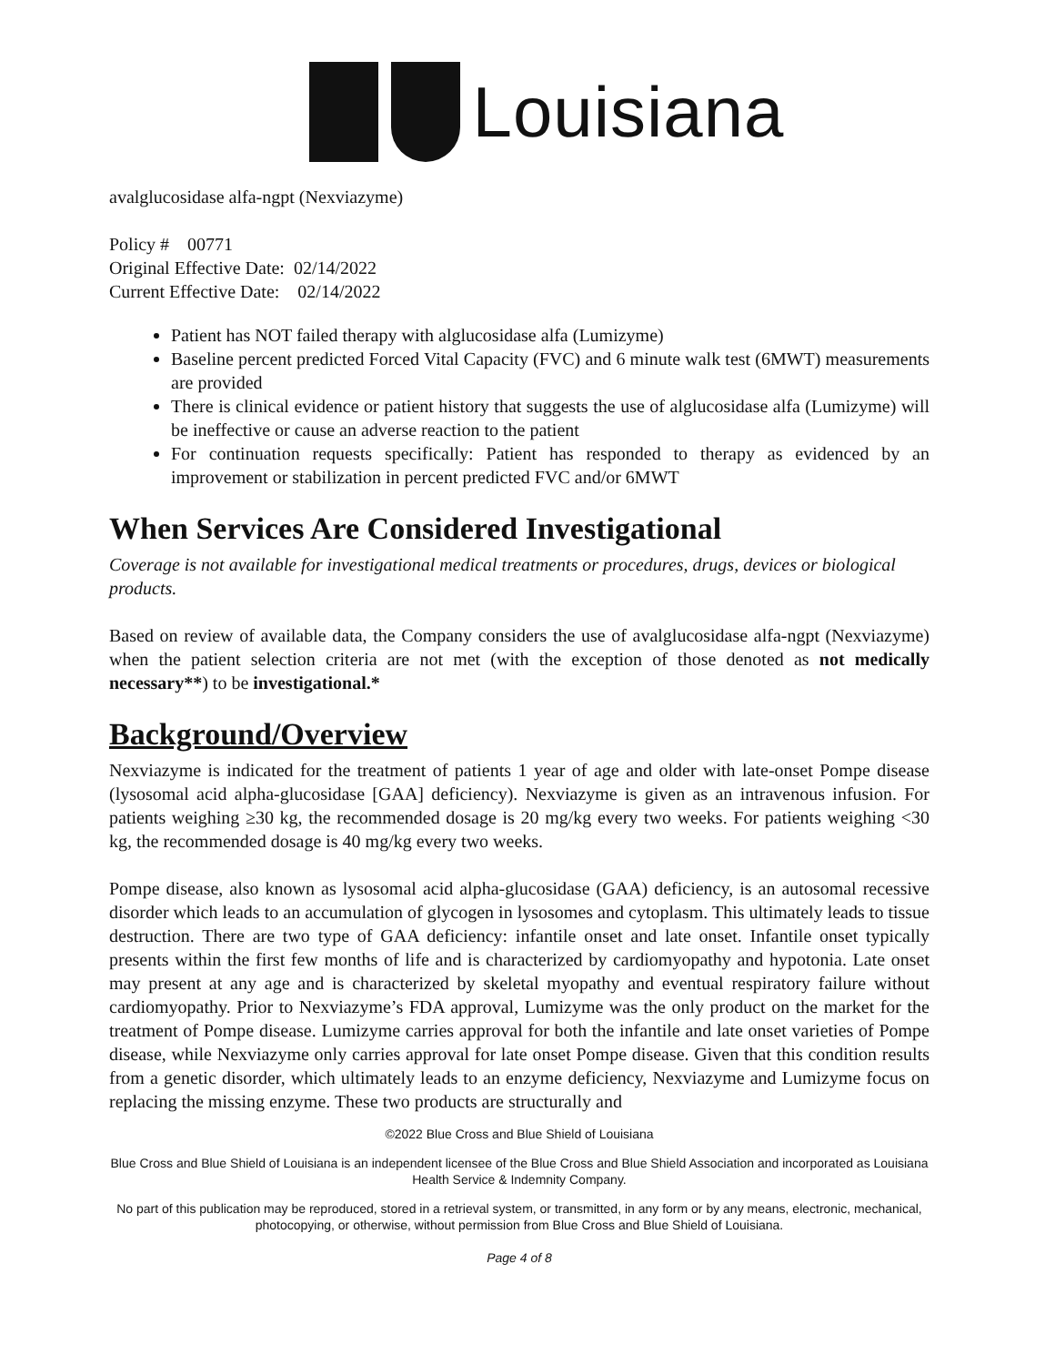Louisiana
avalglucosidase alfa-ngpt (Nexviazyme)
Policy # 00771
Original Effective Date: 02/14/2022
Current Effective Date: 02/14/2022
Patient has NOT failed therapy with alglucosidase alfa (Lumizyme)
Baseline percent predicted Forced Vital Capacity (FVC) and 6 minute walk test (6MWT) measurements are provided
There is clinical evidence or patient history that suggests the use of alglucosidase alfa (Lumizyme) will be ineffective or cause an adverse reaction to the patient
For continuation requests specifically: Patient has responded to therapy as evidenced by an improvement or stabilization in percent predicted FVC and/or 6MWT
When Services Are Considered Investigational
Coverage is not available for investigational medical treatments or procedures, drugs, devices or biological products.
Based on review of available data, the Company considers the use of avalglucosidase alfa-ngpt (Nexviazyme) when the patient selection criteria are not met (with the exception of those denoted as not medically necessary**) to be investigational.*
Background/Overview
Nexviazyme is indicated for the treatment of patients 1 year of age and older with late-onset Pompe disease (lysosomal acid alpha-glucosidase [GAA] deficiency). Nexviazyme is given as an intravenous infusion. For patients weighing ≥30 kg, the recommended dosage is 20 mg/kg every two weeks. For patients weighing <30 kg, the recommended dosage is 40 mg/kg every two weeks.
Pompe disease, also known as lysosomal acid alpha-glucosidase (GAA) deficiency, is an autosomal recessive disorder which leads to an accumulation of glycogen in lysosomes and cytoplasm. This ultimately leads to tissue destruction. There are two type of GAA deficiency: infantile onset and late onset. Infantile onset typically presents within the first few months of life and is characterized by cardiomyopathy and hypotonia. Late onset may present at any age and is characterized by skeletal myopathy and eventual respiratory failure without cardiomyopathy. Prior to Nexviazyme’s FDA approval, Lumizyme was the only product on the market for the treatment of Pompe disease. Lumizyme carries approval for both the infantile and late onset varieties of Pompe disease, while Nexviazyme only carries approval for late onset Pompe disease. Given that this condition results from a genetic disorder, which ultimately leads to an enzyme deficiency, Nexviazyme and Lumizyme focus on replacing the missing enzyme. These two products are structurally and
©2022 Blue Cross and Blue Shield of Louisiana
Blue Cross and Blue Shield of Louisiana is an independent licensee of the Blue Cross and Blue Shield Association and incorporated as Louisiana Health Service & Indemnity Company.
No part of this publication may be reproduced, stored in a retrieval system, or transmitted, in any form or by any means, electronic, mechanical, photocopying, or otherwise, without permission from Blue Cross and Blue Shield of Louisiana.
Page 4 of 8